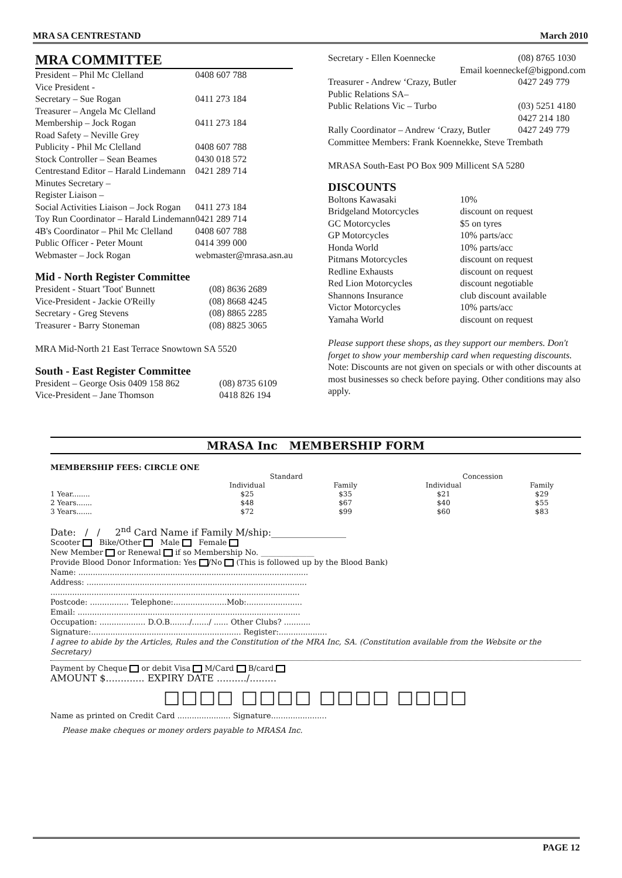MRA SA CENTRESTAND March 2010
MRA COMMITTEE
| President – Phil Mc Clelland | 0408 607 788 |
| Vice President - | |
| Secretary – Sue Rogan | 0411 273 184 |
| Treasurer – Angela Mc Clelland | |
| Membership – Jock Rogan | 0411 273 184 |
| Road Safety – Neville Grey | |
| Publicity - Phil Mc Clelland | 0408 607 788 |
| Stock Controller – Sean Beames | 0430 018 572 |
| Centrestand Editor – Harald Lindemann | 0421 289 714 |
| Minutes Secretary – | |
| Register Liaison – | |
| Social Activities Liaison – Jock Rogan | 0411 273 184 |
| Toy Run Coordinator – Harald Lindemann | 0421 289 714 |
| 4B's Coordinator – Phil Mc Clelland | 0408 607 788 |
| Public Officer - Peter Mount | 0414 399 000 |
| Webmaster – Jock Rogan | webmaster@mrasa.asn.au |
Mid - North Register Committee
| President - Stuart 'Toot' Bunnett | (08) 8636 2689 |
| Vice-President - Jackie O'Reilly | (08) 8668 4245 |
| Secretary - Greg Stevens | (08) 8865 2285 |
| Treasurer - Barry Stoneman | (08) 8825 3065 |
MRA Mid-North 21 East Terrace Snowtown SA 5520
South - East Register Committee
| President – George Osis 0409 158 862 | (08) 8735 6109 |
| Vice-President – Jane Thomson | 0418 826 194 |
| Secretary - Ellen Koennecke | (08) 8765 1030 |
| Email koenneckef@bigpond.com | |
| Treasurer - Andrew ‘Crazy, Butler | 0427 249 779 |
| Public Relations SA– | |
| Public Relations Vic – Turbo | (03) 5251 4180 0427 214 180 |
| Rally Coordinator – Andrew ‘Crazy, Butler | 0427 249 779 |
| Committee Members: Frank Koennekke, Steve Trembath | |
MRASA South-East PO Box 909 Millicent SA 5280
DISCOUNTS
| Boltons Kawasaki | 10% |
| Bridgeland Motorcycles | discount on request |
| GC Motorcycles | $5 on tyres |
| GP Motorcycles | 10% parts/acc |
| Honda World | 10% parts/acc |
| Pitmans Motorcycles | discount on request |
| Redline Exhausts | discount on request |
| Red Lion Motorcycles | discount negotiable |
| Shannons Insurance | club discount available |
| Victor Motorcycles | 10% parts/acc |
| Yamaha World | discount on request |
Please support these shops, as they support our members. Don't forget to show your membership card when requesting discounts.
Note: Discounts are not given on specials or with other discounts at most businesses so check before paying. Other conditions may also apply.
MRASA Inc MEMBERSHIP FORM
MEMBERSHIP FEES: CIRCLE ONE
| | Standard | | | Concession | |
| | Individual | Family | | Individual | Family |
| 1 Year........ | $25 | $35 | | $21 | $29 |
| 2 Years....... | $48 | $67 | | $40 | $55 |
| 3 Years....... | $72 | $99 | | $60 | $83 |
Date: / / 2<sup>nd</sup> Card Name if Family M/ship:________________
Scooter Bike/Other Male Female
New Member or Renewal if so Membership No. ______________
Provide Blood Donor Information: Yes /No (This is followed up by the Blood Bank)
Name: ...............................................................................................
Address: ...........................................................................................
.......................................................................................................
Postcode: ................ Telephone:......................Mob:.......................
Email: ............................................................................................
Occupation: ................... D.O.B......../......./ ...... Other Clubs? ...........
Signature:.............................................................. Register:....................
I agree to abide by the Articles, Rules and the Constitution of the MRA Inc, SA. (Constitution available from the Website or the Secretary)
Payment by Cheque or debit Visa M/Card B/card
AMOUNT $............. EXPIRY DATE ........../.........
□□□□ □□□□ □□□□ □□□□
Name as printed on Credit Card ...................... Signature.......................
Please make cheques or money orders payable to MRASA Inc.
PAGE 12